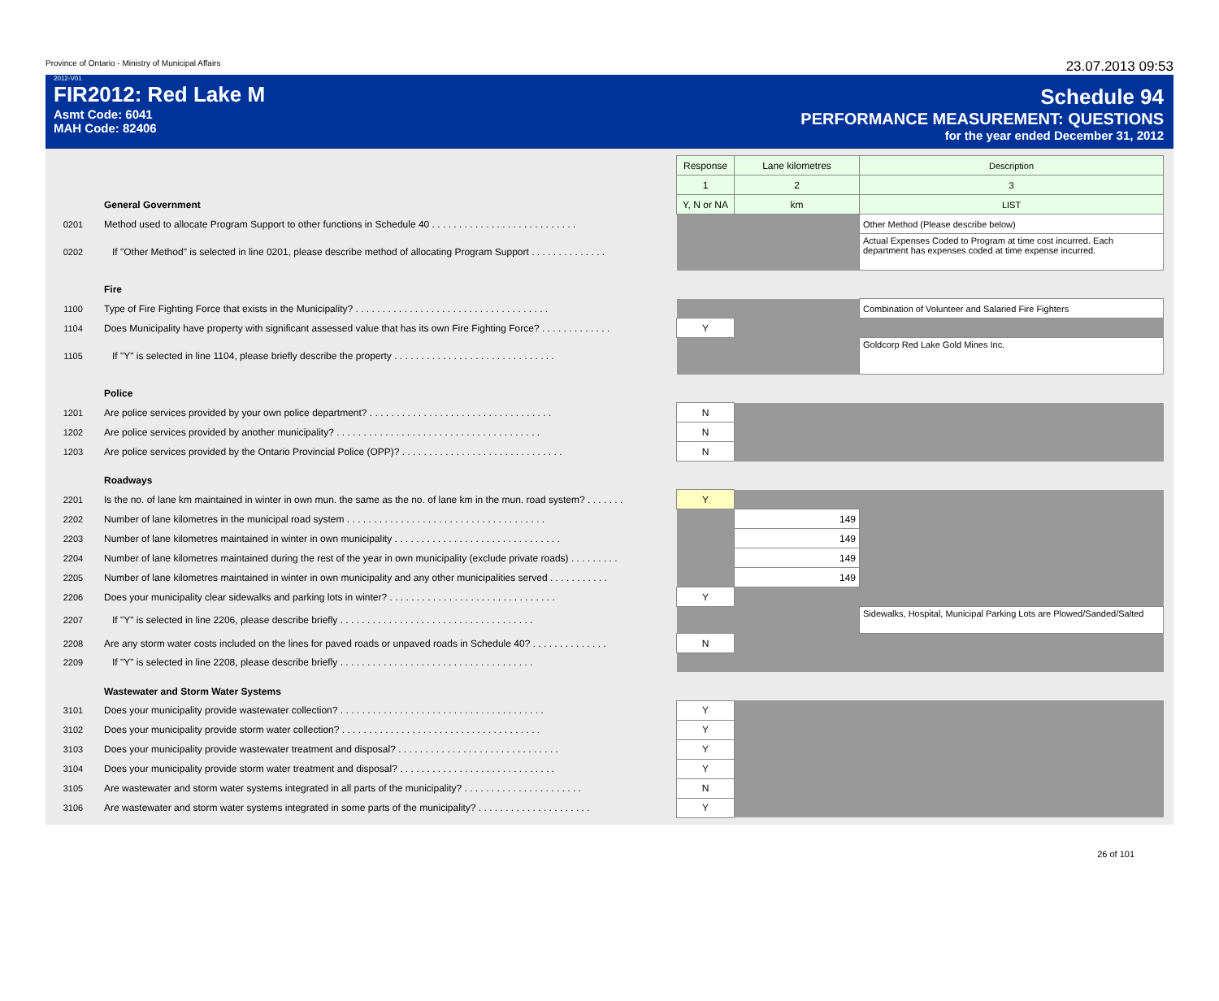Province of Ontario - Ministry of Municipal Affairs 23.07.2013 09:53
2012-V01
FIR2012: Red Lake M
Asmt Code: 6041
MAH Code: 82406
Schedule 94
PERFORMANCE MEASUREMENT: QUESTIONS
for the year ended December 31, 2012
| | | Response | Lane kilometres | Description |
| | | 1 | 2 | 3 |
| | General Government | Y, N or NA | km | LIST |
| 0201 | Method used to allocate Program Support to other functions in Schedule 40 . . . . . . . . . . . . . . . . . . . . . . . . . . . | | | Other Method (Please describe below) |
| 0202 | If "Other Method" is selected in line 0201, please describe method of allocating Program Support . . . . . . . . . . . . . . | | | Actual Expenses Coded to Program at time cost incurred. Each department has expenses coded at time expense incurred. |
| | Fire | | | |
| 1100 | Type of Fire Fighting Force that exists in the Municipality? . . . . . . . . . . . . . . . . . . . . . . . . . . . . . . . . . . . . | | | Combination of Volunteer and Salaried Fire Fighters |
| 1104 | Does Municipality have property with significant assessed value that has its own Fire Fighting Force? . . . . . . . . . . . . . | Y | | |
| 1105 | If "Y" is selected in line 1104, please briefly describe the property . . . . . . . . . . . . . . . . . . . . . . . . . . . . . . | | | Goldcorp Red Lake Gold Mines Inc. |
| | Police | | | |
| 1201 | Are police services provided by your own police department? . . . . . . . . . . . . . . . . . . . . . . . . . . . . . . . . . . | N | | |
| 1202 | Are police services provided by another municipality? . . . . . . . . . . . . . . . . . . . . . . . . . . . . . . . . . . . . . . | N | | |
| 1203 | Are police services provided by the Ontario Provincial Police (OPP)? . . . . . . . . . . . . . . . . . . . . . . . . . . . . . . | N | | |
| | Roadways | | | |
| 2201 | Is the no. of lane km maintained in winter in own mun. the same as the no. of lane km in the mun. road system? . . . . . . . | Y | | |
| 2202 | Number of lane kilometres in the municipal road system . . . . . . . . . . . . . . . . . . . . . . . . . . . . . . . . . . . . . | | 149 | |
| 2203 | Number of lane kilometres maintained in winter in own municipality . . . . . . . . . . . . . . . . . . . . . . . . . . . . . . . | | 149 | |
| 2204 | Number of lane kilometres maintained during the rest of the year in own municipality (exclude private roads) . . . . . . . . . | | 149 | |
| 2205 | Number of lane kilometres maintained in winter in own municipality and any other municipalities served . . . . . . . . . . . | | 149 | |
| 2206 | Does your municipality clear sidewalks and parking lots in winter? . . . . . . . . . . . . . . . . . . . . . . . . . . . . . . . | Y | | |
| 2207 | If "Y" is selected in line 2206, please describe briefly . . . . . . . . . . . . . . . . . . . . . . . . . . . . . . . . . . . . | | | Sidewalks, Hospital, Municipal Parking Lots are Plowed/Sanded/Salted |
| 2208 | Are any storm water costs included on the lines for paved roads or unpaved roads in Schedule 40? . . . . . . . . . . . . . . | N | | |
| 2209 | If "Y" is selected in line 2208, please describe briefly . . . . . . . . . . . . . . . . . . . . . . . . . . . . . . . . . . . . | | | |
| | Wastewater and Storm Water Systems | | | |
| 3101 | Does your municipality provide wastewater collection? . . . . . . . . . . . . . . . . . . . . . . . . . . . . . . . . . . . . . . | Y | | |
| 3102 | Does your municipality provide storm water collection? . . . . . . . . . . . . . . . . . . . . . . . . . . . . . . . . . . . . . | Y | | |
| 3103 | Does your municipality provide wastewater treatment and disposal? . . . . . . . . . . . . . . . . . . . . . . . . . . . . . . | Y | | |
| 3104 | Does your municipality provide storm water treatment and disposal? . . . . . . . . . . . . . . . . . . . . . . . . . . . . . | Y | | |
| 3105 | Are wastewater and storm water systems integrated in all parts of the municipality? . . . . . . . . . . . . . . . . . . . . . . | N | | |
| 3106 | Are wastewater and storm water systems integrated in some parts of the municipality? . . . . . . . . . . . . . . . . . . . . . | Y | | |
26 of 101